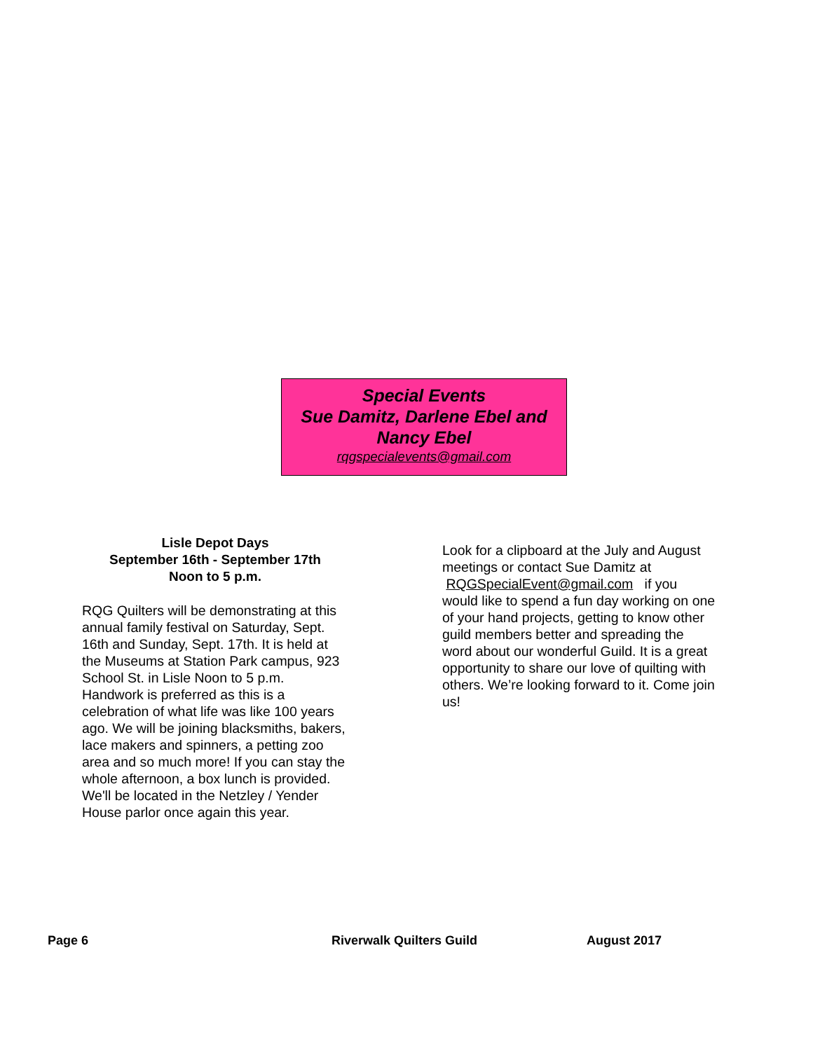Special Events
Sue Damitz, Darlene Ebel and
Nancy Ebel
rqgspecialevents@gmail.com
Lisle Depot Days
September 16th - September 17th
Noon to 5 p.m.
RQG Quilters will be demonstrating at this annual family festival on Saturday, Sept. 16th and Sunday, Sept. 17th. It is held at the Museums at Station Park campus, 923 School St. in Lisle Noon to 5 p.m. Handwork is preferred as this is a celebration of what life was like 100 years ago. We will be joining blacksmiths, bakers, lace makers and spinners, a petting zoo area and so much more! If you can stay the whole afternoon, a box lunch is provided. We'll be located in the Netzley / Yender House parlor once again this year.
Look for a clipboard at the July and August meetings or contact Sue Damitz at RQGSpecialEvent@gmail.com if you would like to spend a fun day working on one of your hand projects, getting to know other guild members better and spreading the word about our wonderful Guild. It is a great opportunity to share our love of quilting with others. We’re looking forward to it. Come join us!
Page 6 Riverwalk Quilters Guild August 2017